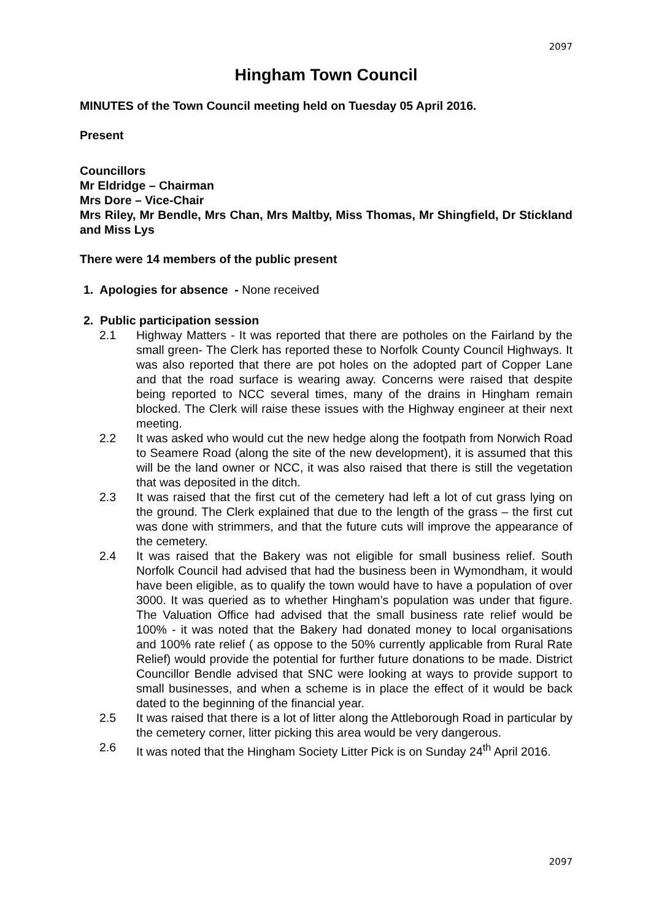2097
Hingham Town Council
MINUTES of the Town Council meeting held on Tuesday 05 April 2016.
Present
Councillors
Mr Eldridge – Chairman
Mrs Dore – Vice-Chair
Mrs Riley, Mr Bendle, Mrs Chan, Mrs Maltby, Miss Thomas, Mr Shingfield, Dr Stickland and Miss Lys
There were 14 members of the public present
1. Apologies for absence - None received
2. Public participation session
2.1 Highway Matters - It was reported that there are potholes on the Fairland by the small green- The Clerk has reported these to Norfolk County Council Highways. It was also reported that there are pot holes on the adopted part of Copper Lane and that the road surface is wearing away. Concerns were raised that despite being reported to NCC several times, many of the drains in Hingham remain blocked. The Clerk will raise these issues with the Highway engineer at their next meeting.
2.2 It was asked who would cut the new hedge along the footpath from Norwich Road to Seamere Road (along the site of the new development), it is assumed that this will be the land owner or NCC, it was also raised that there is still the vegetation that was deposited in the ditch.
2.3 It was raised that the first cut of the cemetery had left a lot of cut grass lying on the ground. The Clerk explained that due to the length of the grass – the first cut was done with strimmers, and that the future cuts will improve the appearance of the cemetery.
2.4 It was raised that the Bakery was not eligible for small business relief. South Norfolk Council had advised that had the business been in Wymondham, it would have been eligible, as to qualify the town would have to have a population of over 3000. It was queried as to whether Hingham’s population was under that figure. The Valuation Office had advised that the small business rate relief would be 100% - it was noted that the Bakery had donated money to local organisations and 100% rate relief ( as oppose to the 50% currently applicable from Rural Rate Relief) would provide the potential for further future donations to be made. District Councillor Bendle advised that SNC were looking at ways to provide support to small businesses, and when a scheme is in place the effect of it would be back dated to the beginning of the financial year.
2.5 It was raised that there is a lot of litter along the Attleborough Road in particular by the cemetery corner, litter picking this area would be very dangerous.
2.6 It was noted that the Hingham Society Litter Pick is on Sunday 24<sup>th</sup> April 2016.
2097